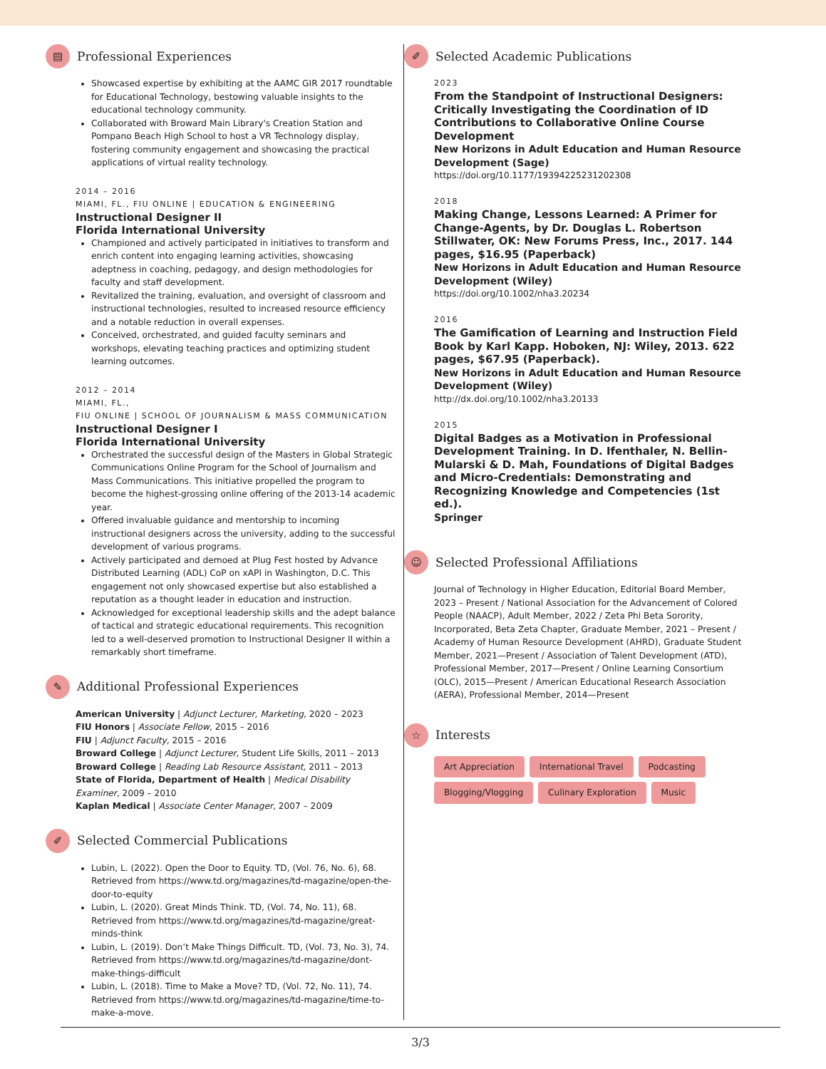▤
Professional Experiences
Showcased expertise by exhibiting at the AAMC GIR 2017 roundtable for Educational Technology, bestowing valuable insights to the educational technology community.
Collaborated with Broward Main Library's Creation Station and Pompano Beach High School to host a VR Technology display, fostering community engagement and showcasing the practical applications of virtual reality technology.
2014 – 2016
MIAMI, FL., FIU ONLINE | EDUCATION & ENGINEERING
Instructional Designer II
Florida International University
Championed and actively participated in initiatives to transform and enrich content into engaging learning activities, showcasing adeptness in coaching, pedagogy, and design methodologies for faculty and staff development.
Revitalized the training, evaluation, and oversight of classroom and instructional technologies, resulted to increased resource efficiency and a notable reduction in overall expenses.
Conceived, orchestrated, and guided faculty seminars and workshops, elevating teaching practices and optimizing student learning outcomes.
2012 – 2014
MIAMI, FL.,
FIU ONLINE | SCHOOL OF JOURNALISM & MASS COMMUNICATION
Instructional Designer I
Florida International University
Orchestrated the successful design of the Masters in Global Strategic Communications Online Program for the School of Journalism and Mass Communications. This initiative propelled the program to become the highest-grossing online offering of the 2013-14 academic year.
Offered invaluable guidance and mentorship to incoming instructional designers across the university, adding to the successful development of various programs.
Actively participated and demoed at Plug Fest hosted by Advance Distributed Learning (ADL) CoP on xAPI in Washington, D.C. This engagement not only showcased expertise but also established a reputation as a thought leader in education and instruction.
Acknowledged for exceptional leadership skills and the adept balance of tactical and strategic educational requirements. This recognition led to a well-deserved promotion to Instructional Designer II within a remarkably short timeframe.
✎
Additional Professional Experiences
American University | Adjunct Lecturer, Marketing, 2020 – 2023
FIU Honors | Associate Fellow, 2015 – 2016
FIU | Adjunct Faculty, 2015 – 2016
Broward College | Adjunct Lecturer, Student Life Skills, 2011 – 2013
Broward College | Reading Lab Resource Assistant, 2011 – 2013
State of Florida, Department of Health | Medical Disability Examiner, 2009 – 2010
Kaplan Medical | Associate Center Manager, 2007 – 2009
✐
Selected Commercial Publications
Lubin, L. (2022). Open the Door to Equity. TD, (Vol. 76, No. 6), 68. Retrieved from https://www.td.org/magazines/td-magazine/open-the-door-to-equity
Lubin, L. (2020). Great Minds Think. TD, (Vol. 74, No. 11), 68. Retrieved from https://www.td.org/magazines/td-magazine/great-minds-think
Lubin, L. (2019). Don’t Make Things Difficult. TD, (Vol. 73, No. 3), 74. Retrieved from https://www.td.org/magazines/td-magazine/dont-make-things-difficult
Lubin, L. (2018). Time to Make a Move? TD, (Vol. 72, No. 11), 74. Retrieved from https://www.td.org/magazines/td-magazine/time-to-make-a-move.
✐
Selected Academic Publications
2023
From the Standpoint of Instructional Designers: Critically Investigating the Coordination of ID Contributions to Collaborative Online Course Development
New Horizons in Adult Education and Human Resource Development (Sage)
https://doi.org/10.1177/19394225231202308
2018
Making Change, Lessons Learned: A Primer for Change-Agents, by Dr. Douglas L. Robertson Stillwater, OK: New Forums Press, Inc., 2017. 144 pages, $16.95 (Paperback)
New Horizons in Adult Education and Human Resource Development (Wiley)
https://doi.org/10.1002/nha3.20234
2016
The Gamification of Learning and Instruction Field Book by Karl Kapp. Hoboken, NJ: Wiley, 2013. 622 pages, $67.95 (Paperback).
New Horizons in Adult Education and Human Resource Development (Wiley)
http://dx.doi.org/10.1002/nha3.20133
2015
Digital Badges as a Motivation in Professional Development Training. In D. Ifenthaler, N. Bellin-Mularski & D. Mah, Foundations of Digital Badges and Micro-Credentials: Demonstrating and Recognizing Knowledge and Competencies (1st ed.).
Springer
☺
Selected Professional Affiliations
Journal of Technology in Higher Education, Editorial Board Member, 2023 – Present / National Association for the Advancement of Colored People (NAACP), Adult Member, 2022 / Zeta Phi Beta Sorority, Incorporated, Beta Zeta Chapter, Graduate Member, 2021 – Present / Academy of Human Resource Development (AHRD), Graduate Student Member, 2021—Present / Association of Talent Development (ATD), Professional Member, 2017—Present / Online Learning Consortium (OLC), 2015—Present / American Educational Research Association (AERA), Professional Member, 2014—Present
☆
Interests
Art Appreciation International Travel Podcasting Blogging/Vlogging Culinary Exploration Music
3/3